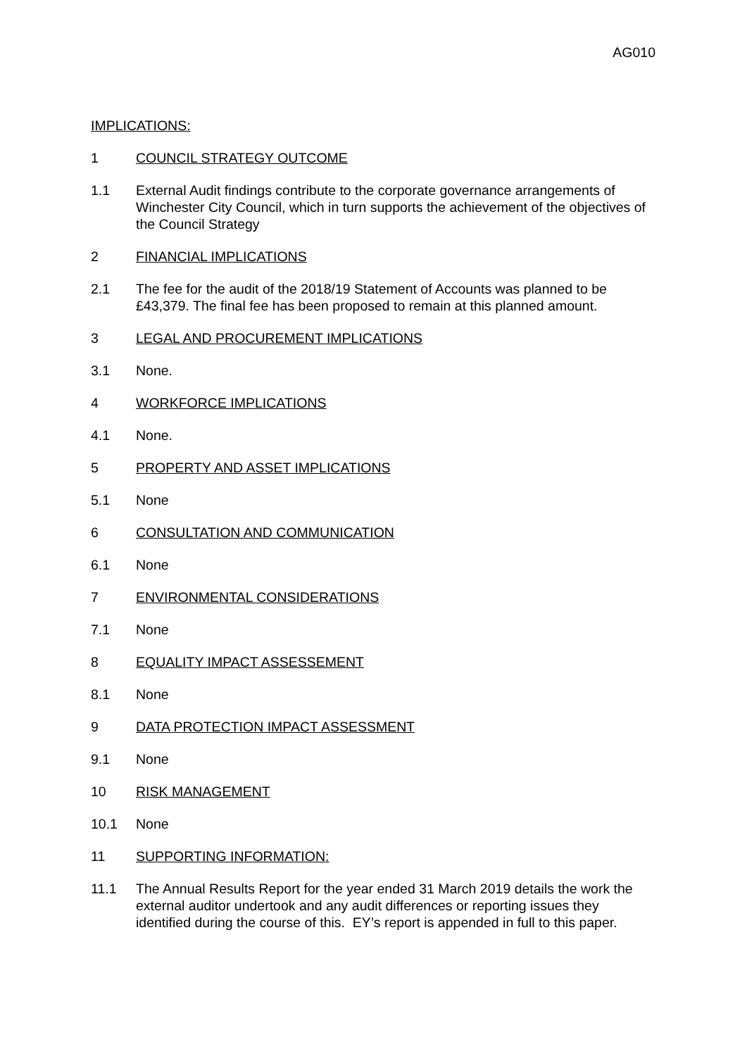AG010
IMPLICATIONS:
1 COUNCIL STRATEGY OUTCOME
1.1 External Audit findings contribute to the corporate governance arrangements of Winchester City Council, which in turn supports the achievement of the objectives of the Council Strategy
2 FINANCIAL IMPLICATIONS
2.1 The fee for the audit of the 2018/19 Statement of Accounts was planned to be £43,379. The final fee has been proposed to remain at this planned amount.
3 LEGAL AND PROCUREMENT IMPLICATIONS
3.1 None.
4 WORKFORCE IMPLICATIONS
4.1 None.
5 PROPERTY AND ASSET IMPLICATIONS
5.1 None
6 CONSULTATION AND COMMUNICATION
6.1 None
7 ENVIRONMENTAL CONSIDERATIONS
7.1 None
8 EQUALITY IMPACT ASSESSEMENT
8.1 None
9 DATA PROTECTION IMPACT ASSESSMENT
9.1 None
10 RISK MANAGEMENT
10.1 None
11 SUPPORTING INFORMATION:
11.1 The Annual Results Report for the year ended 31 March 2019 details the work the external auditor undertook and any audit differences or reporting issues they identified during the course of this. EY’s report is appended in full to this paper.